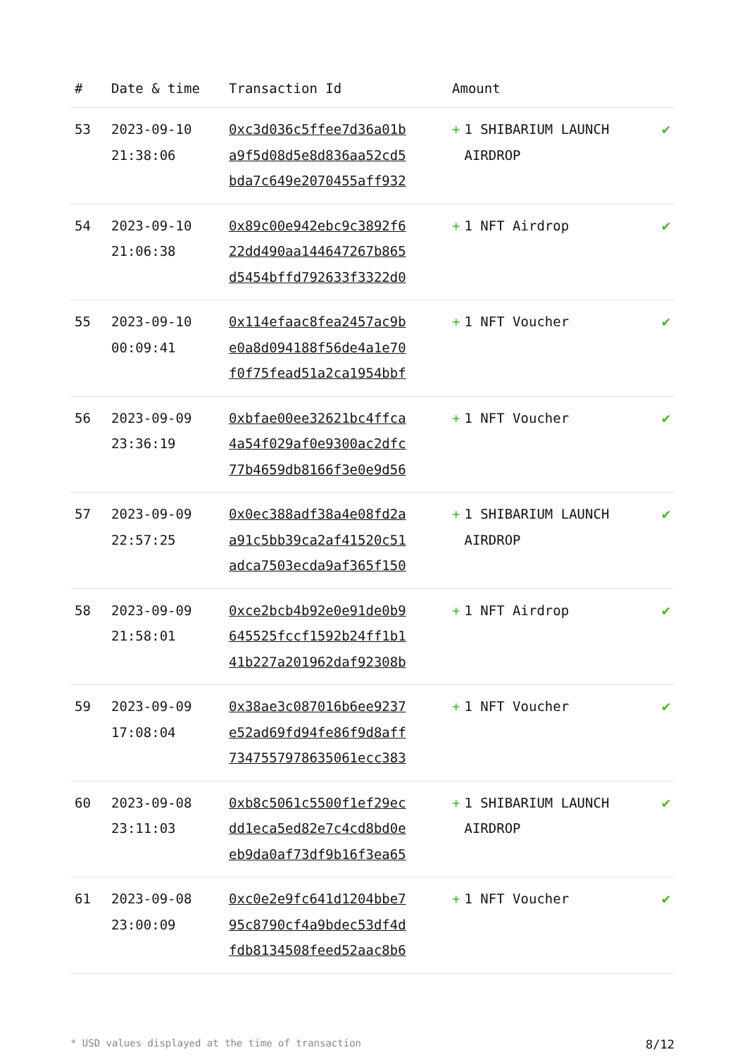| # | Date & time | Transaction Id | Amount | |
| --- | --- | --- | --- | --- |
| 53 | 2023-09-10 21:38:06 | 0xc3d036c5ffee7d36a01b a9f5d08d5e8d836aa52cd5 bda7c649e2070455aff932 | + 1 SHIBARIUM LAUNCH AIRDROP | ✔ |
| 54 | 2023-09-10 21:06:38 | 0x89c00e942ebc9c3892f6 22dd490aa144647267b865 d5454bffd792633f3322d0 | + 1 NFT Airdrop | ✔ |
| 55 | 2023-09-10 00:09:41 | 0x114efaac8fea2457ac9b e0a8d094188f56de4a1e70 f0f75fead51a2ca1954bbf | + 1 NFT Voucher | ✔ |
| 56 | 2023-09-09 23:36:19 | 0xbfae00ee32621bc4ffca 4a54f029af0e9300ac2dfc 77b4659db8166f3e0e9d56 | + 1 NFT Voucher | ✔ |
| 57 | 2023-09-09 22:57:25 | 0x0ec388adf38a4e08fd2a a91c5bb39ca2af41520c51 adca7503ecda9af365f150 | + 1 SHIBARIUM LAUNCH AIRDROP | ✔ |
| 58 | 2023-09-09 21:58:01 | 0xce2bcb4b92e0e91de0b9 645525fccf1592b24ff1b1 41b227a201962daf92308b | + 1 NFT Airdrop | ✔ |
| 59 | 2023-09-09 17:08:04 | 0x38ae3c087016b6ee9237 e52ad69fd94fe86f9d8aff 7347557978635061ecc383 | + 1 NFT Voucher | ✔ |
| 60 | 2023-09-08 23:11:03 | 0xb8c5061c5500f1ef29ec dd1eca5ed82e7c4cd8bd0e eb9da0af73df9b16f3ea65 | + 1 SHIBARIUM LAUNCH AIRDROP | ✔ |
| 61 | 2023-09-08 23:00:09 | 0xc0e2e9fc641d1204bbe7 95c8790cf4a9bdec53df4d fdb8134508feed52aac8b6 | + 1 NFT Voucher | ✔ |
* USD values displayed at the time of transaction 8/12